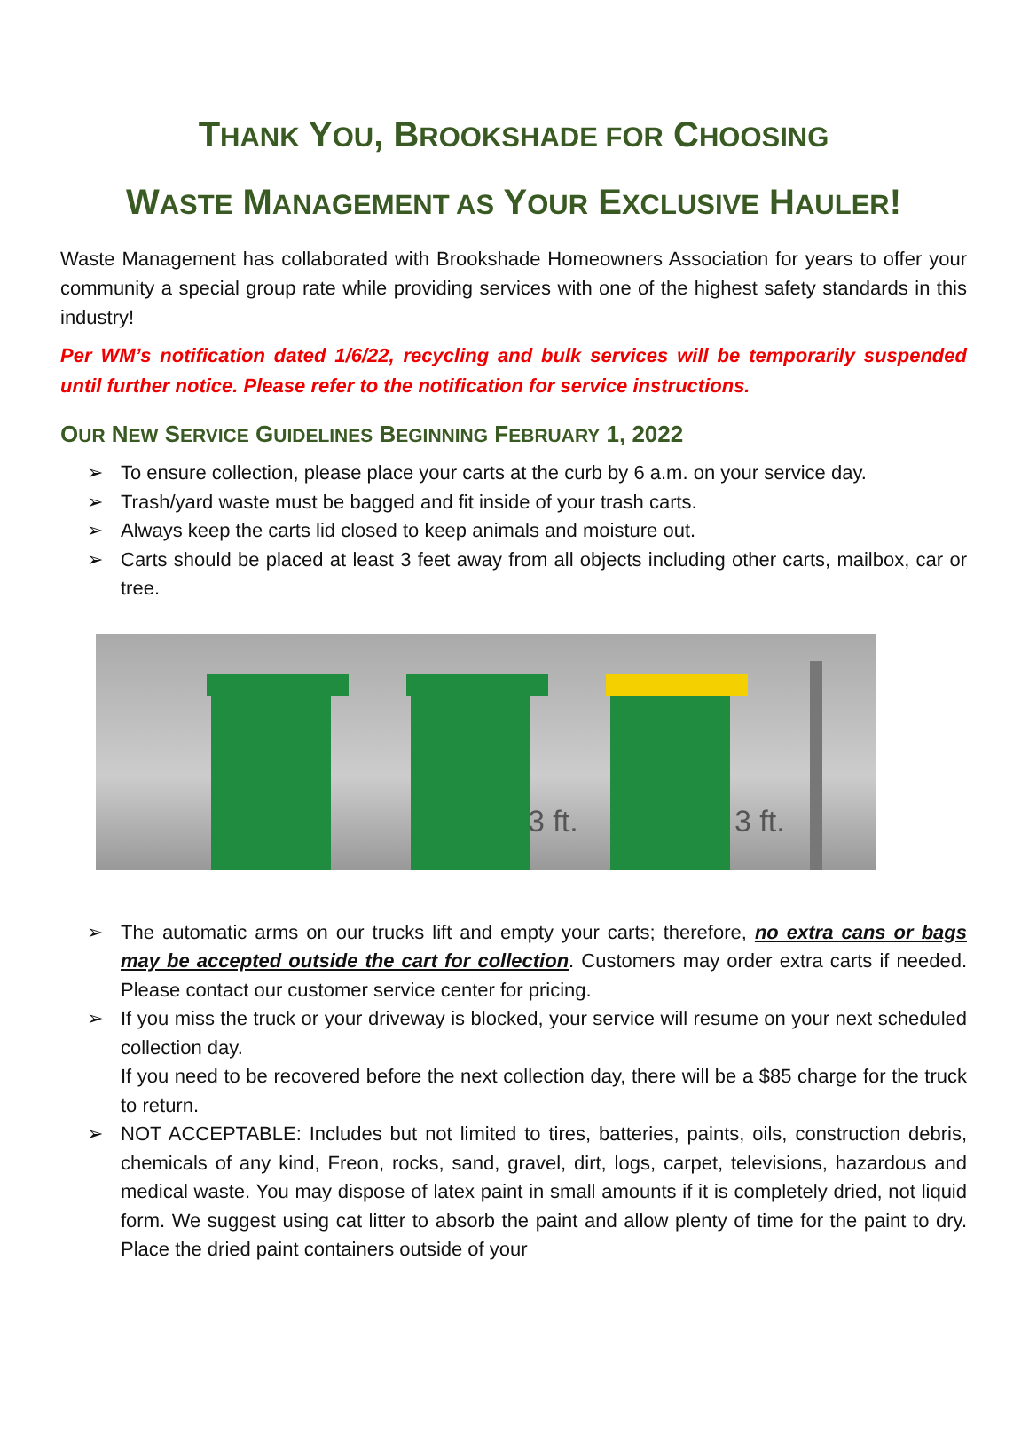THANK YOU, BROOKSHADE FOR CHOOSING
WASTE MANAGEMENT AS YOUR EXCLUSIVE HAULER!
Waste Management has collaborated with Brookshade Homeowners Association for years to offer your community a special group rate while providing services with one of the highest safety standards in this industry!
Per WM’s notification dated 1/6/22, recycling and bulk services will be temporarily suspended until further notice. Please refer to the notification for service instructions.
OUR NEW SERVICE GUIDELINES BEGINNING FEBRUARY 1, 2022
➢ To ensure collection, please place your carts at the curb by 6 a.m. on your service day.
➢ Trash/yard waste must be bagged and fit inside of your trash carts.
➢ Always keep the carts lid closed to keep animals and moisture out.
➢ Carts should be placed at least 3 feet away from all objects including other carts, mailbox, car or tree.
3 ft. 3 ft.
➢ The automatic arms on our trucks lift and empty your carts; therefore, no extra cans or bags may be accepted outside the cart for collection. Customers may order extra carts if needed. Please contact our customer service center for pricing.
➢ If you miss the truck or your driveway is blocked, your service will resume on your next scheduled collection day.
If you need to be recovered before the next collection day, there will be a $85 charge for the truck to return.
➢ NOT ACCEPTABLE: Includes but not limited to tires, batteries, paints, oils, construction debris, chemicals of any kind, Freon, rocks, sand, gravel, dirt, logs, carpet, televisions, hazardous and medical waste. You may dispose of latex paint in small amounts if it is completely dried, not liquid form. We suggest using cat litter to absorb the paint and allow plenty of time for the paint to dry. Place the dried paint containers outside of your